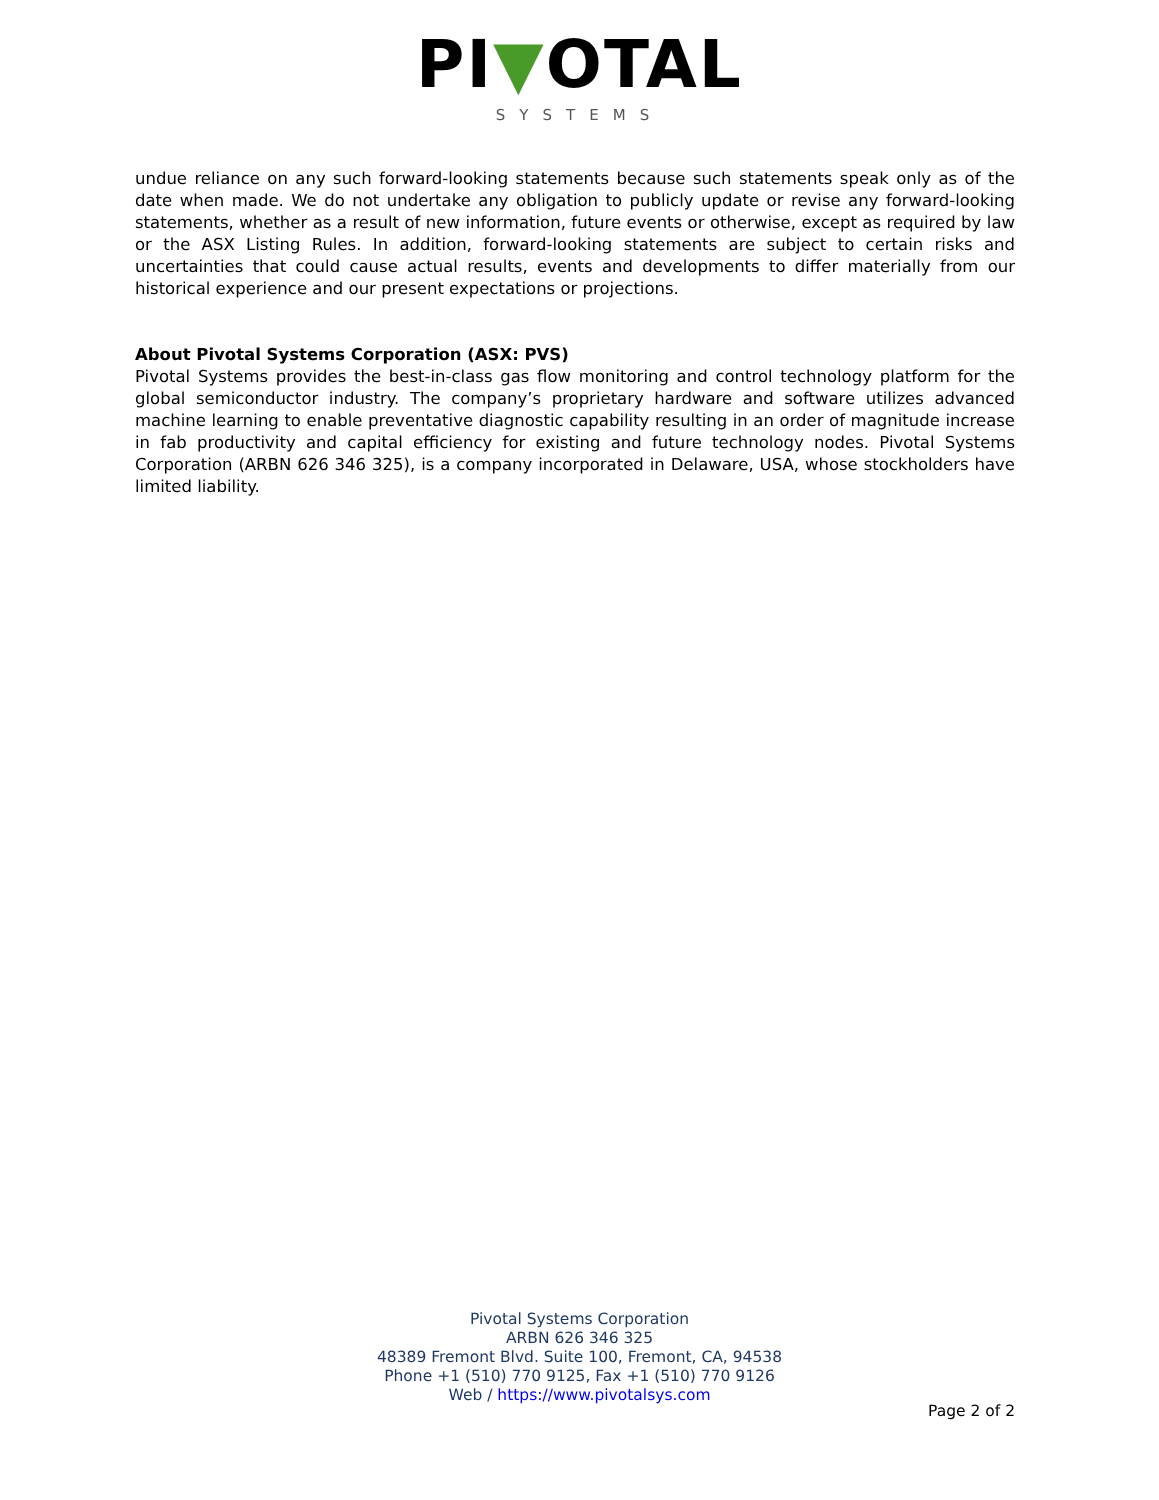PI▼OTAL
SYSTEMS
undue reliance on any such forward-looking statements because such statements speak only as of the date when made. We do not undertake any obligation to publicly update or revise any forward-looking statements, whether as a result of new information, future events or otherwise, except as required by law or the ASX Listing Rules. In addition, forward-looking statements are subject to certain risks and uncertainties that could cause actual results, events and developments to differ materially from our historical experience and our present expectations or projections.
About Pivotal Systems Corporation (ASX: PVS)
Pivotal Systems provides the best-in-class gas flow monitoring and control technology platform for the global semiconductor industry. The company’s proprietary hardware and software utilizes advanced machine learning to enable preventative diagnostic capability resulting in an order of magnitude increase in fab productivity and capital efficiency for existing and future technology nodes. Pivotal Systems Corporation (ARBN 626 346 325), is a company incorporated in Delaware, USA, whose stockholders have limited liability.
Pivotal Systems Corporation
ARBN 626 346 325
48389 Fremont Blvd. Suite 100, Fremont, CA, 94538
Phone +1 (510) 770 9125, Fax +1 (510) 770 9126
Web / https://www.pivotalsys.com
Page 2 of 2